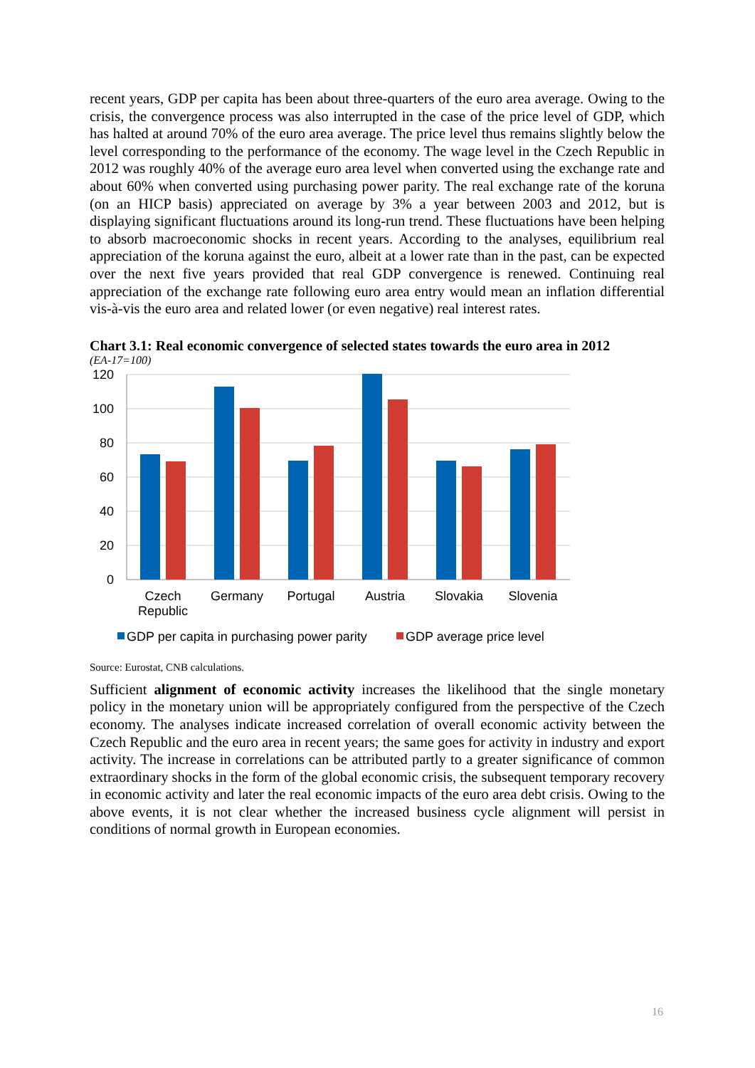recent years, GDP per capita has been about three-quarters of the euro area average. Owing to the crisis, the convergence process was also interrupted in the case of the price level of GDP, which has halted at around 70% of the euro area average. The price level thus remains slightly below the level corresponding to the performance of the economy. The wage level in the Czech Republic in 2012 was roughly 40% of the average euro area level when converted using the exchange rate and about 60% when converted using purchasing power parity. The real exchange rate of the koruna (on an HICP basis) appreciated on average by 3% a year between 2003 and 2012, but is displaying significant fluctuations around its long-run trend. These fluctuations have been helping to absorb macroeconomic shocks in recent years. According to the analyses, equilibrium real appreciation of the koruna against the euro, albeit at a lower rate than in the past, can be expected over the next five years provided that real GDP convergence is renewed. Continuing real appreciation of the exchange rate following euro area entry would mean an inflation differential vis-à-vis the euro area and related lower (or even negative) real interest rates.
Chart 3.1: Real economic convergence of selected states towards the euro area in 2012
(EA-17=100)
120
100
80
60
40
20
0
Czech
Republic
Germany
Portugal
Austria
Slovakia
Slovenia
GDP per capita in purchasing power parity
GDP average price level
Source: Eurostat, CNB calculations.
Sufficient alignment of economic activity increases the likelihood that the single monetary policy in the monetary union will be appropriately configured from the perspective of the Czech economy. The analyses indicate increased correlation of overall economic activity between the Czech Republic and the euro area in recent years; the same goes for activity in industry and export activity. The increase in correlations can be attributed partly to a greater significance of common extraordinary shocks in the form of the global economic crisis, the subsequent temporary recovery in economic activity and later the real economic impacts of the euro area debt crisis. Owing to the above events, it is not clear whether the increased business cycle alignment will persist in conditions of normal growth in European economies.
16